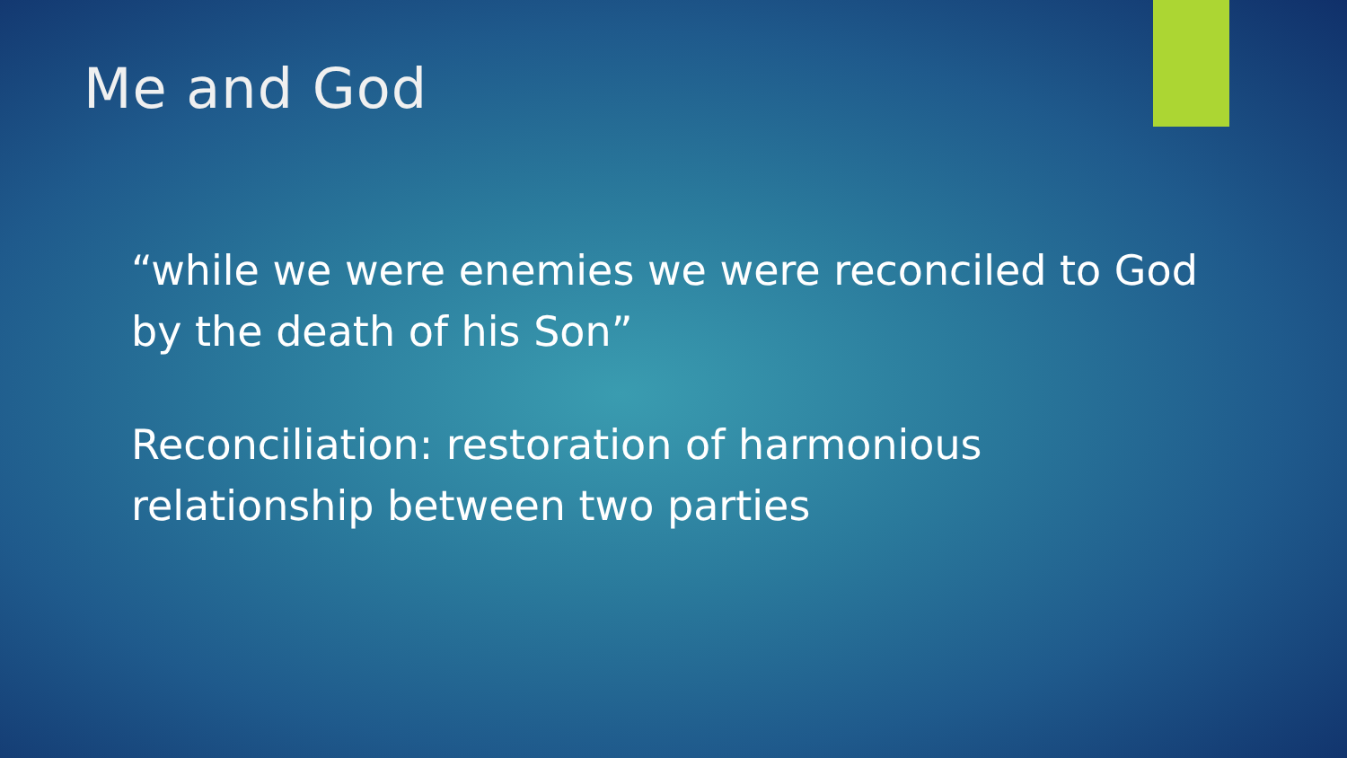Me and God
“while we were enemies we were reconciled to God by the death of his Son”
Reconciliation: restoration of harmonious relationship between two parties